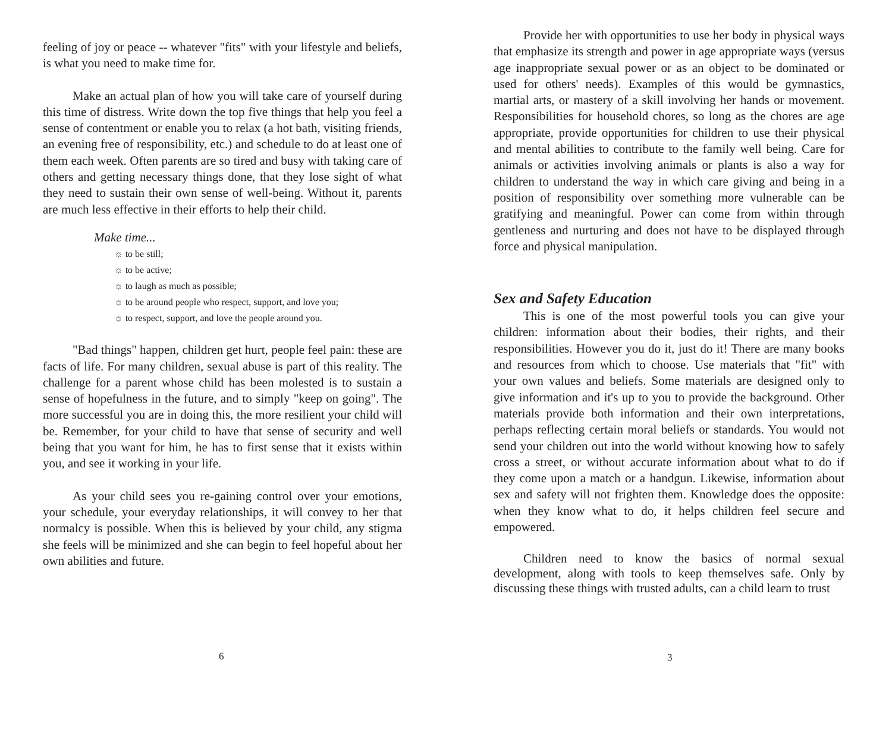feeling of joy or peace -- whatever "fits" with your lifestyle and beliefs, is what you need to make time for.
Make an actual plan of how you will take care of yourself during this time of distress. Write down the top five things that help you feel a sense of contentment or enable you to relax (a hot bath, visiting friends, an evening free of responsibility, etc.) and schedule to do at least one of them each week. Often parents are so tired and busy with taking care of others and getting necessary things done, that they lose sight of what they need to sustain their own sense of well-being. Without it, parents are much less effective in their efforts to help their child.
Make time...
☼ to be still;
☼ to be active;
☼ to laugh as much as possible;
☼ to be around people who respect, support, and love you;
☼ to respect, support, and love the people around you.
"Bad things" happen, children get hurt, people feel pain: these are facts of life. For many children, sexual abuse is part of this reality. The challenge for a parent whose child has been molested is to sustain a sense of hopefulness in the future, and to simply "keep on going". The more successful you are in doing this, the more resilient your child will be. Remember, for your child to have that sense of security and well being that you want for him, he has to first sense that it exists within you, and see it working in your life.
As your child sees you re-gaining control over your emotions, your schedule, your everyday relationships, it will convey to her that normalcy is possible. When this is believed by your child, any stigma she feels will be minimized and she can begin to feel hopeful about her own abilities and future.
6
Provide her with opportunities to use her body in physical ways that emphasize its strength and power in age appropriate ways (versus age inappropriate sexual power or as an object to be dominated or used for others' needs). Examples of this would be gymnastics, martial arts, or mastery of a skill involving her hands or movement. Responsibilities for household chores, so long as the chores are age appropriate, provide opportunities for children to use their physical and mental abilities to contribute to the family well being. Care for animals or activities involving animals or plants is also a way for children to understand the way in which care giving and being in a position of responsibility over something more vulnerable can be gratifying and meaningful. Power can come from within through gentleness and nurturing and does not have to be displayed through force and physical manipulation.
Sex and Safety Education
This is one of the most powerful tools you can give your children: information about their bodies, their rights, and their responsibilities. However you do it, just do it! There are many books and resources from which to choose. Use materials that "fit" with your own values and beliefs. Some materials are designed only to give information and it's up to you to provide the background. Other materials provide both information and their own interpretations, perhaps reflecting certain moral beliefs or standards. You would not send your children out into the world without knowing how to safely cross a street, or without accurate information about what to do if they come upon a match or a handgun. Likewise, information about sex and safety will not frighten them. Knowledge does the opposite: when they know what to do, it helps children feel secure and empowered.
Children need to know the basics of normal sexual development, along with tools to keep themselves safe. Only by discussing these things with trusted adults, can a child learn to trust
3